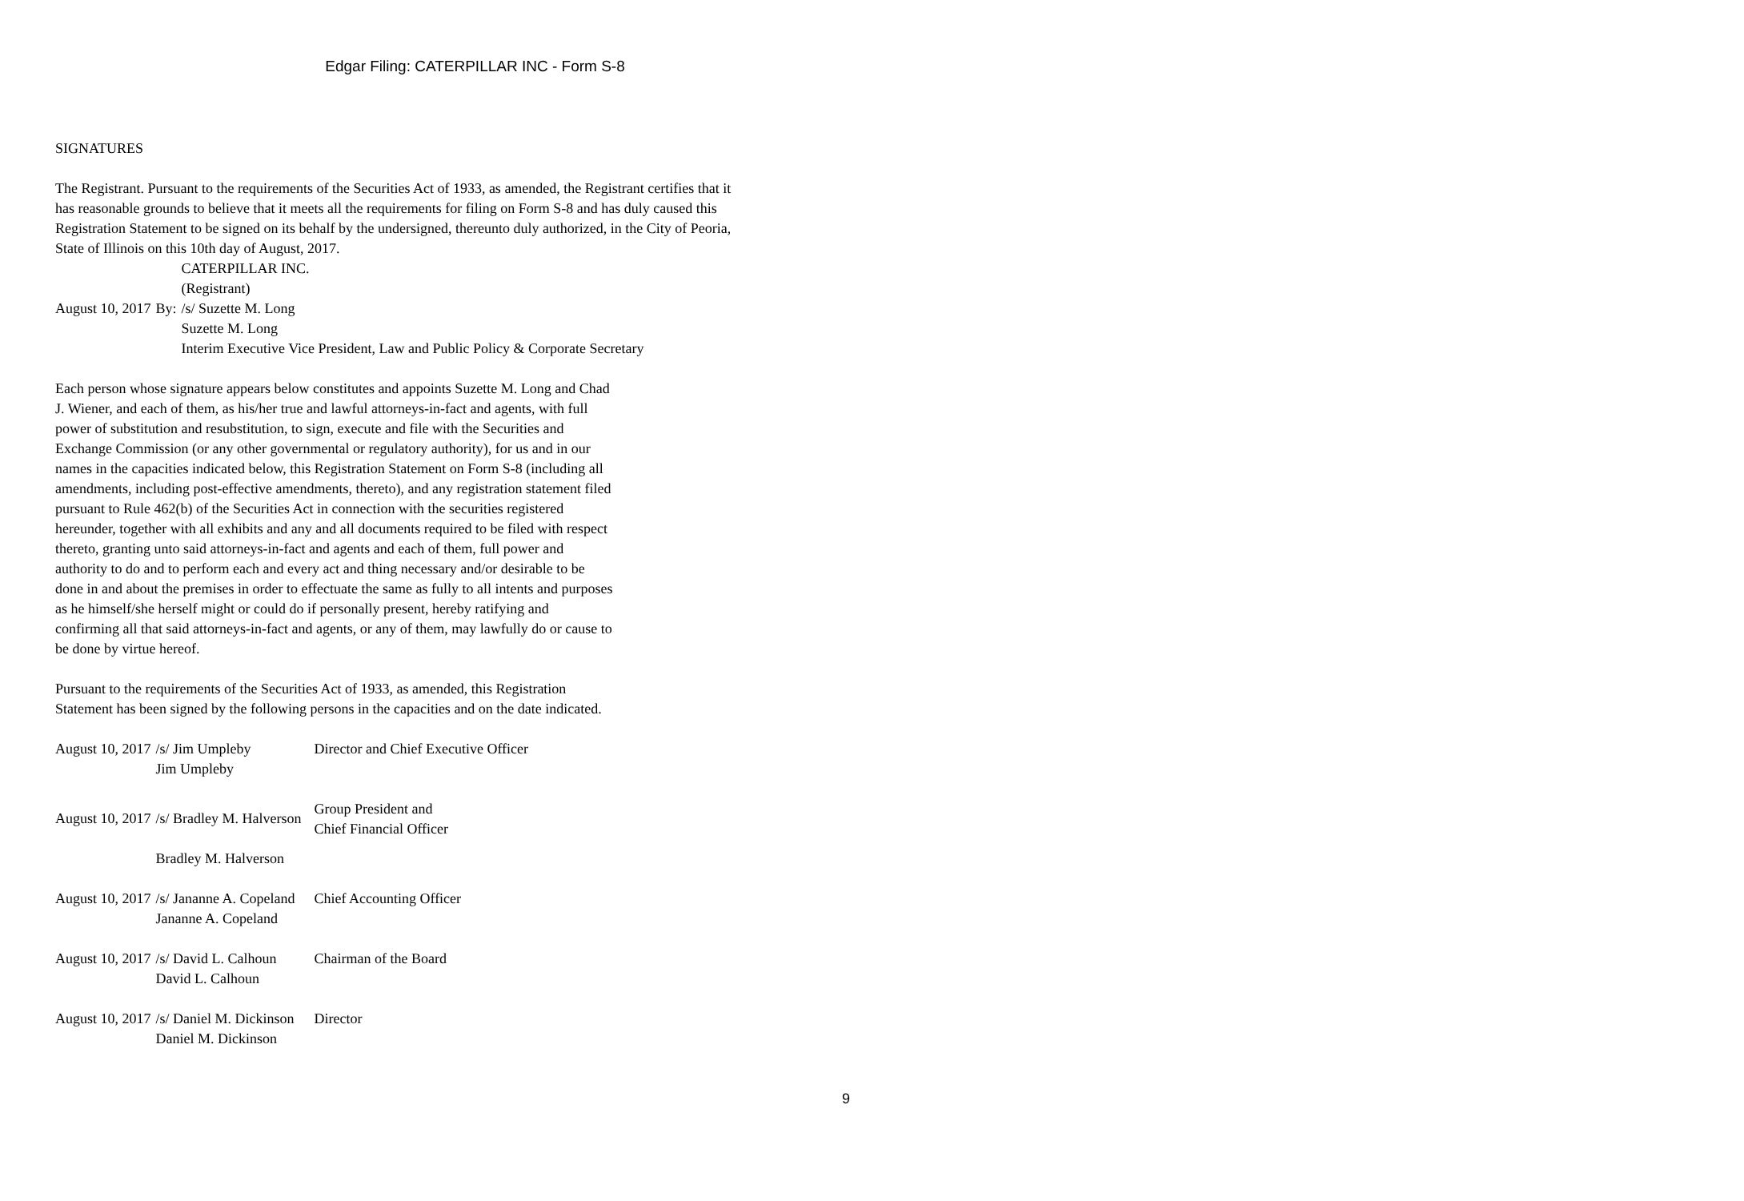Edgar Filing: CATERPILLAR INC - Form S-8
SIGNATURES
The Registrant. Pursuant to the requirements of the Securities Act of 1933, as amended, the Registrant certifies that it has reasonable grounds to believe that it meets all the requirements for filing on Form S-8 and has duly caused this Registration Statement to be signed on its behalf by the undersigned, thereunto duly authorized, in the City of Peoria, State of Illinois on this 10th day of August, 2017.
| | | CATERPILLAR INC. |
| | | (Registrant) |
| August 10, 2017 | By: | /s/ Suzette M. Long |
| | | Suzette M. Long |
| | | Interim Executive Vice President, Law and Public Policy & Corporate Secretary |
Each person whose signature appears below constitutes and appoints Suzette M. Long and Chad J. Wiener, and each of them, as his/her true and lawful attorneys-in-fact and agents, with full power of substitution and resubstitution, to sign, execute and file with the Securities and Exchange Commission (or any other governmental or regulatory authority), for us and in our names in the capacities indicated below, this Registration Statement on Form S-8 (including all amendments, including post-effective amendments, thereto), and any registration statement filed pursuant to Rule 462(b) of the Securities Act in connection with the securities registered hereunder, together with all exhibits and any and all documents required to be filed with respect thereto, granting unto said attorneys-in-fact and agents and each of them, full power and authority to do and to perform each and every act and thing necessary and/or desirable to be done in and about the premises in order to effectuate the same as fully to all intents and purposes as he himself/she herself might or could do if personally present, hereby ratifying and confirming all that said attorneys-in-fact and agents, or any of them, may lawfully do or cause to be done by virtue hereof.
Pursuant to the requirements of the Securities Act of 1933, as amended, this Registration Statement has been signed by the following persons in the capacities and on the date indicated.
| August 10, 2017 | /s/ Jim Umpleby Jim Umpleby | Director and Chief Executive Officer |
| August 10, 2017 | /s/ Bradley M. Halverson Bradley M. Halverson | Group President and Chief Financial Officer |
| August 10, 2017 | /s/ Jananne A. Copeland Jananne A. Copeland | Chief Accounting Officer |
| August 10, 2017 | /s/ David L. Calhoun David L. Calhoun | Chairman of the Board |
| August 10, 2017 | /s/ Daniel M. Dickinson Daniel M. Dickinson | Director |
9